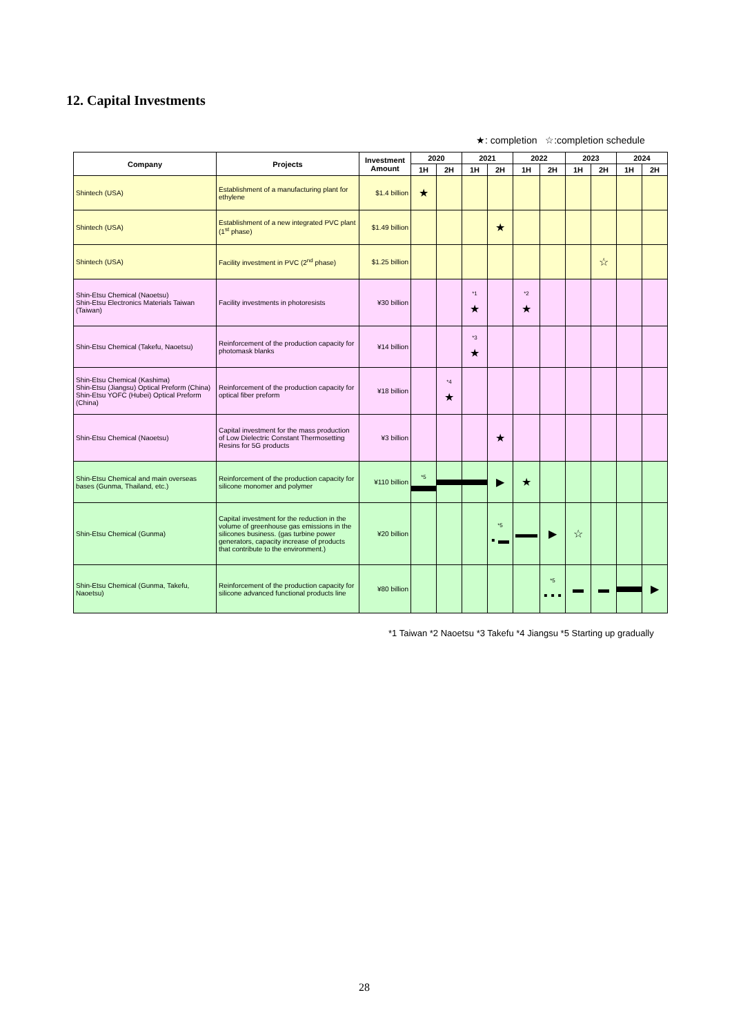12. Capital Investments
★: completion ☆:completion schedule
| Company | Projects | Investment Amount | 2020 | | 2021 | | 2022 | | 2023 | | 2024 | |
| --- | --- | --- | --- | --- | --- | --- | --- | --- | --- | --- | --- | --- |
| | | | 1H | 2H | 1H | 2H | 1H | 2H | 1H | 2H | 1H | 2H |
| Shintech (USA) | Establishment of a manufacturing plant for ethylene | $1.4 billion | ★ | | | | | | | | | |
| Shintech (USA) | Establishment of a new integrated PVC plant (1<sup>st</sup> phase) | $1.49 billion | | | | ★ | | | | | | |
| Shintech (USA) | Facility investment in PVC (2<sup>nd</sup> phase) | $1.25 billion | | | | | | | | ☆ | | |
| Shin-Etsu Chemical (Naoetsu) Shin-Etsu Electronics Materials Taiwan (Taiwan) | Facility investments in photoresists | ¥30 billion | | | <sup>*1</sup> ★ | | <sup>*2</sup> ★ | | | | | |
| Shin-Etsu Chemical (Takefu, Naoetsu) | Reinforcement of the production capacity for photomask blanks | ¥14 billion | | | <sup>*3</sup> ★ | | | | | | | |
| Shin-Etsu Chemical (Kashima) Shin-Etsu (Jiangsu) Optical Preform (China) Shin-Etsu YOFC (Hubei) Optical Preform (China) | Reinforcement of the production capacity for optical fiber preform | ¥18 billion | | <sup>*4</sup> ★ | | | | | | | | |
| Shin-Etsu Chemical (Naoetsu) | Capital investment for the mass production of Low Dielectric Constant Thermosetting Resins for 5G products | ¥3 billion | | | | ★ | | | | | | |
| Shin-Etsu Chemical and main overseas bases (Gunma, Thailand, etc.) | Reinforcement of the production capacity for silicone monomer and polymer | ¥110 billion | <sup>*5</sup> | | | ▶ | ★ | | | | | |
| Shin-Etsu Chemical (Gunma) | Capital investment for the reduction in the volume of greenhouse gas emissions in the silicones business. (gas turbine power generators, capacity increase of products that contribute to the environment.) | ¥20 billion | | | | <sup>*5</sup> ▪ ▬ | ▬▬ | ▶ | ☆ | | | |
| Shin-Etsu Chemical (Gunma, Takefu, Naoetsu) | Reinforcement of the production capacity for silicone advanced functional products line | ¥80 billion | | | | | | <sup>*5</sup> ▪ ▪ ▪ | ▬ | ▬ | | ▶ |
*1 Taiwan *2 Naoetsu *3 Takefu *4 Jiangsu *5 Starting up gradually
28